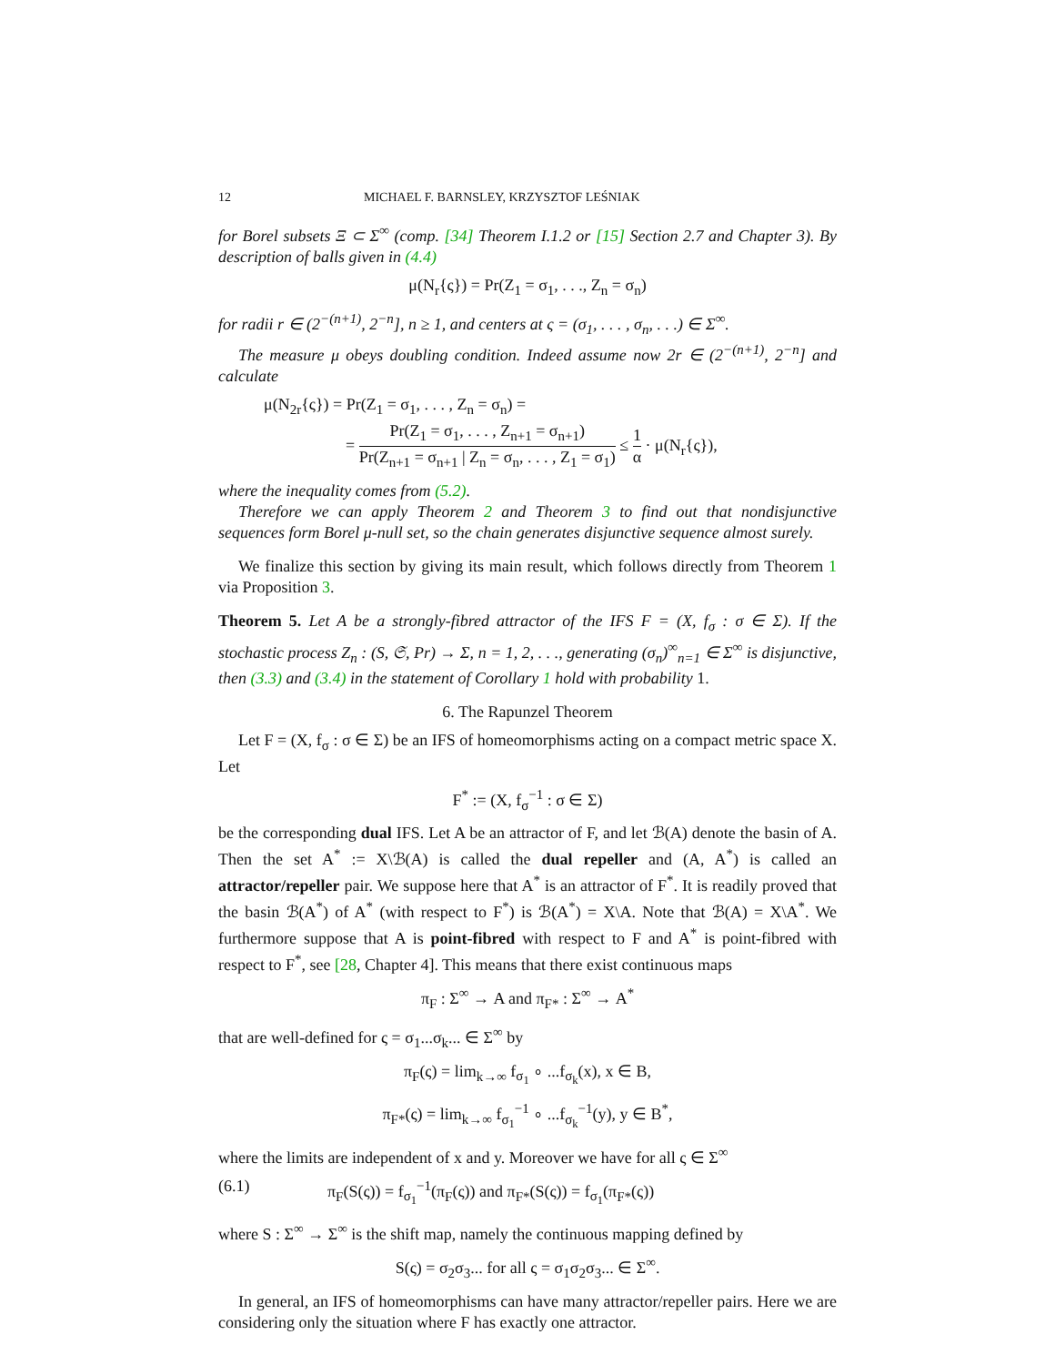12 MICHAEL F. BARNSLEY, KRZYSZTOF LEŚNIAK
for Borel subsets Ξ ⊂ Σ<sup>∞</sup> (comp. [34] Theorem I.1.2 or [15] Section 2.7 and Chapter 3). By description of balls given in (4.4)
μ(N<sub>r</sub>{ς}) = Pr(Z<sub>1</sub> = σ<sub>1</sub>, . . ., Z<sub>n</sub> = σ<sub>n</sub>)
for radii r ∈ (2<sup>−(n+1)</sup>, 2<sup>−n</sup>], n ≥ 1, and centers at ς = (σ<sub>1</sub>, . . . , σ<sub>n</sub>, . . .) ∈ Σ<sup>∞</sup>.
The measure μ obeys doubling condition. Indeed assume now 2r ∈ (2<sup>−(n+1)</sup>, 2<sup>−n</sup>] and calculate
μ(N<sub>2r</sub>{ς}) = Pr(Z<sub>1</sub> = σ<sub>1</sub>, . . . , Z<sub>n</sub> = σ<sub>n</sub>) =
= Pr(Z<sub>1</sub> = σ<sub>1</sub>, . . . , Z<sub>n+1</sub> = σ<sub>n+1</sub>) Pr(Z<sub>n+1</sub> = σ<sub>n+1</sub> | Z<sub>n</sub> = σ<sub>n</sub>, . . . , Z<sub>1</sub> = σ<sub>1</sub>) ≤ 1 α · μ(N<sub>r</sub>{ς}),
where the inequality comes from (5.2).
Therefore we can apply Theorem 2 and Theorem 3 to find out that nondisjunctive sequences form Borel μ-null set, so the chain generates disjunctive sequence almost surely.
We finalize this section by giving its main result, which follows directly from Theorem 1 via Proposition 3.
Theorem 5. Let A be a strongly-fibred attractor of the IFS F = (X, f<sub>σ</sub> : σ ∈ Σ). If the stochastic process Z<sub>n</sub> : (S, 𝔖, Pr) → Σ, n = 1, 2, . . ., generating (σ<sub>n</sub>)<sup>∞</sup><sub>n=1</sub> ∈ Σ<sup>∞</sup> is disjunctive, then (3.3) and (3.4) in the statement of Corollary 1 hold with probability 1.
6. The Rapunzel Theorem
Let F = (X, f<sub>σ</sub> : σ ∈ Σ) be an IFS of homeomorphisms acting on a compact metric space X. Let
F<sup>*</sup> := (X, f<sub>σ</sub><sup>−1</sup> : σ ∈ Σ)
be the corresponding dual IFS. Let A be an attractor of F, and let ℬ(A) denote the basin of A. Then the set A<sup>*</sup> := X\ℬ(A) is called the dual repeller and (A, A<sup>*</sup>) is called an attractor/repeller pair. We suppose here that A<sup>*</sup> is an attractor of F<sup>*</sup>. It is readily proved that the basin ℬ(A<sup>*</sup>) of A<sup>*</sup> (with respect to F<sup>*</sup>) is ℬ(A<sup>*</sup>) = X\A. Note that ℬ(A) = X\A<sup>*</sup>. We furthermore suppose that A is point-fibred with respect to F and A<sup>*</sup> is point-fibred with respect to F<sup>*</sup>, see [28, Chapter 4]. This means that there exist continuous maps
π<sub>F</sub> : Σ<sup>∞</sup> → A and π<sub>F*</sub> : Σ<sup>∞</sup> → A<sup>*</sup>
that are well-defined for ς = σ<sub>1</sub>...σ<sub>k</sub>... ∈ Σ<sup>∞</sup> by
π<sub>F</sub>(ς) = lim<sub>k→∞</sub> f<sub>σ<sub>1</sub></sub> ∘ ...f<sub>σ<sub>k</sub></sub>(x), x ∈ B,
π<sub>F*</sub>(ς) = lim<sub>k→∞</sub> f<sub>σ<sub>1</sub></sub><sup>−1</sup> ∘ ...f<sub>σ<sub>k</sub></sub><sup>−1</sup>(y), y ∈ B<sup>*</sup>,
where the limits are independent of x and y. Moreover we have for all ς ∈ Σ<sup>∞</sup>
(6.1) π<sub>F</sub>(S(ς)) = f<sub>σ<sub>1</sub></sub><sup>−1</sup>(π<sub>F</sub>(ς)) and π<sub>F*</sub>(S(ς)) = f<sub>σ<sub>1</sub></sub>(π<sub>F*</sub>(ς))
where S : Σ<sup>∞</sup> → Σ<sup>∞</sup> is the shift map, namely the continuous mapping defined by
S(ς) = σ<sub>2</sub>σ<sub>3</sub>... for all ς = σ<sub>1</sub>σ<sub>2</sub>σ<sub>3</sub>... ∈ Σ<sup>∞</sup>.
In general, an IFS of homeomorphisms can have many attractor/repeller pairs. Here we are considering only the situation where F has exactly one attractor.